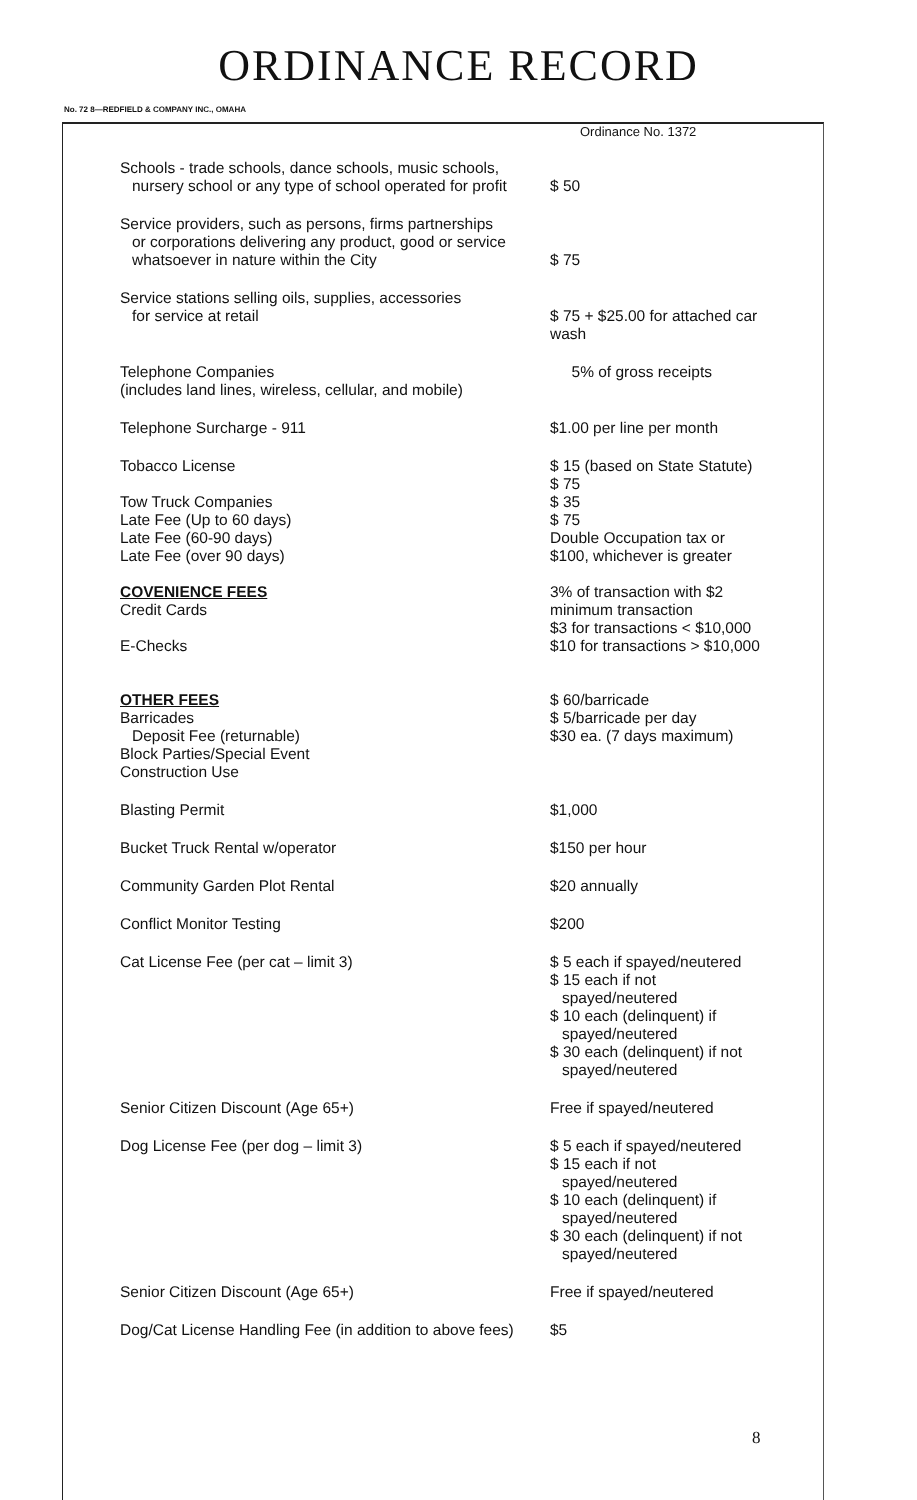ORDINANCE RECORD
No. 72 8—REDFIELD & COMPANY INC., OMAHA
Ordinance No. 1372
| Schools - trade schools, dance schools, music schools, nursery school or any type of school operated for profit | $ 50 |
| Service providers, such as persons, firms partnerships or corporations delivering any product, good or service whatsoever in nature within the City | $ 75 |
| Service stations selling oils, supplies, accessories for service at retail | $ 75 + $25.00 for attached car wash |
| Telephone Companies (includes land lines, wireless, cellular, and mobile) | 5% of gross receipts |
| Telephone Surcharge - 911 | $1.00 per line per month |
| Tobacco License Tow Truck Companies Late Fee (Up to 60 days) Late Fee (60-90 days) Late Fee (over 90 days) COVENIENCE FEES Credit Cards E-Checks OTHER FEES Barricades Deposit Fee (returnable) Block Parties/Special Event Construction Use | $ 15 (based on State Statute) $ 75 $ 35 $ 75 Double Occupation tax or $100, whichever is greater 3% of transaction with $2 minimum transaction $3 for transactions < $10,000 $10 for transactions > $10,000 $ 60/barricade $ 5/barricade per day $30 ea. (7 days maximum) |
| Blasting Permit | $1,000 |
| Bucket Truck Rental w/operator | $150 per hour |
| Community Garden Plot Rental | $20 annually |
| Conflict Monitor Testing | $200 |
| Cat License Fee (per cat – limit 3) | $ 5 each if spayed/neutered $ 15 each if not spayed/neutered $ 10 each (delinquent) if spayed/neutered $ 30 each (delinquent) if not spayed/neutered |
| Senior Citizen Discount (Age 65+) | Free if spayed/neutered |
| Dog License Fee (per dog – limit 3) | $ 5 each if spayed/neutered $ 15 each if not spayed/neutered $ 10 each (delinquent) if spayed/neutered $ 30 each (delinquent) if not spayed/neutered |
| Senior Citizen Discount (Age 65+) | Free if spayed/neutered |
| Dog/Cat License Handling Fee (in addition to above fees) | $5 |
8